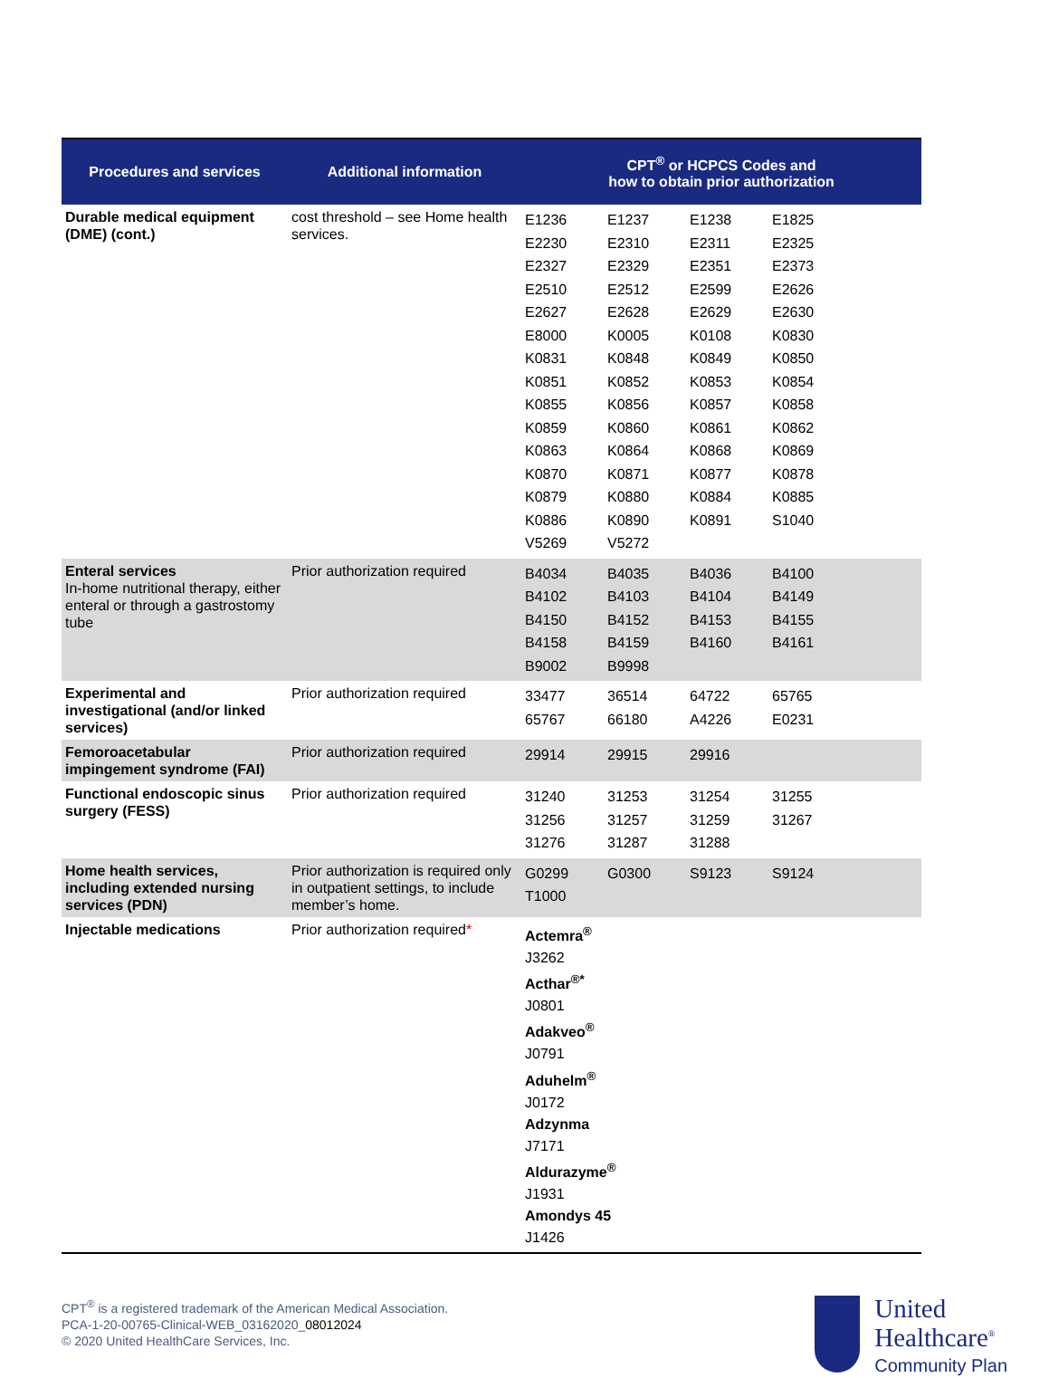| Procedures and services | Additional information | CPT<sup>®</sup> or HCPCS Codes and how to obtain prior authorization |
| --- | --- | --- |
| Durable medical equipment (DME) (cont.) | cost threshold – see Home health services. | / E1236 / E1237 / E1238 / E1825 / / E2230 / E2310 / E2311 / E2325 / / E2327 / E2329 / E2351 / E2373 / / E2510 / E2512 / E2599 / E2626 / / E2627 / E2628 / E2629 / E2630 / / E8000 / K0005 / K0108 / K0830 / / K0831 / K0848 / K0849 / K0850 / / K0851 / K0852 / K0853 / K0854 / / K0855 / K0856 / K0857 / K0858 / / K0859 / K0860 / K0861 / K0862 / / K0863 / K0864 / K0868 / K0869 / / K0870 / K0871 / K0877 / K0878 / / K0879 / K0880 / K0884 / K0885 / / K0886 / K0890 / K0891 / S1040 / / V5269 / V5272 / / / |
| Enteral services In-home nutritional therapy, either enteral or through a gastrostomy tube | Prior authorization required | / B4034 / B4035 / B4036 / B4100 / / B4102 / B4103 / B4104 / B4149 / / B4150 / B4152 / B4153 / B4155 / / B4158 / B4159 / B4160 / B4161 / / B9002 / B9998 / / / |
| Experimental and investigational (and/or linked services) | Prior authorization required | / 33477 / 36514 / 64722 / 65765 / / 65767 / 66180 / A4226 / E0231 / |
| Femoroacetabular impingement syndrome (FAI) | Prior authorization required | / 29914 / 29915 / 29916 / / |
| Functional endoscopic sinus surgery (FESS) | Prior authorization required | / 31240 / 31253 / 31254 / 31255 / / 31256 / 31257 / 31259 / 31267 / / 31276 / 31287 / 31288 / / |
| Home health services, including extended nursing services (PDN) | Prior authorization is required only in outpatient settings, to include member’s home. | / G0299 / G0300 / S9123 / S9124 / / T1000 / / / / |
| Injectable medications | Prior authorization required * | Actemra<sup>®</sup> J3262 Acthar<sup>®*</sup> J0801 Adakveo<sup>®</sup> J0791 Aduhelm<sup>®</sup> J0172 Adzynma J7171 Aldurazyme<sup>®</sup> J1931 Amondys 45 J1426 |
CPT<sup>®</sup> is a registered trademark of the American Medical Association.
PCA-1-20-00765-Clinical-WEB_03162020_08012024
© 2020 United HealthCare Services, Inc.
United
Healthcare<sup>®</sup>
Community Plan